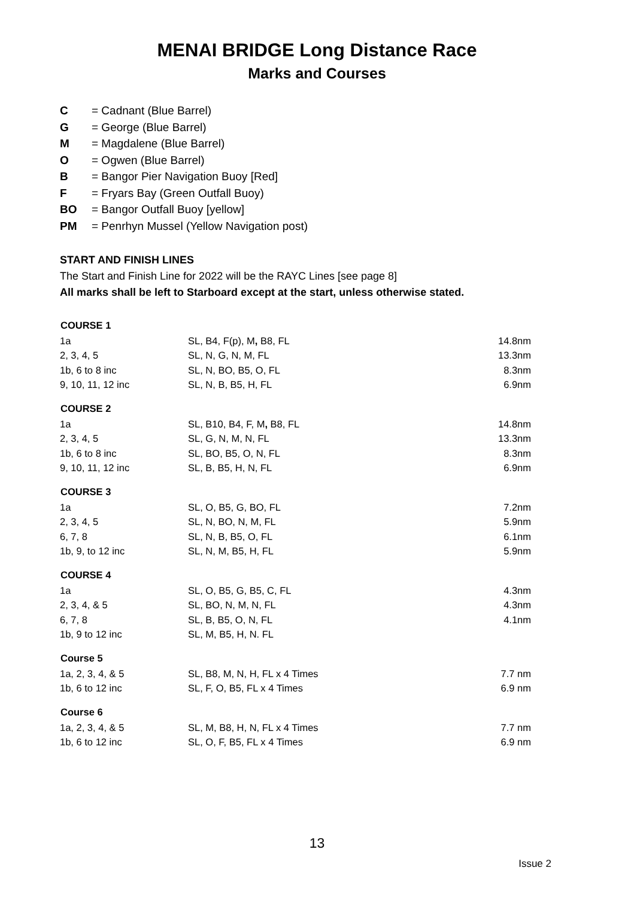MENAI BRIDGE Long Distance Race
Marks and Courses
C = Cadnant (Blue Barrel)
G = George (Blue Barrel)
M = Magdalene (Blue Barrel)
O = Ogwen (Blue Barrel)
B = Bangor Pier Navigation Buoy [Red]
F = Fryars Bay (Green Outfall Buoy)
BO = Bangor Outfall Buoy [yellow]
PM = Penrhyn Mussel (Yellow Navigation post)
START AND FINISH LINES
The Start and Finish Line for 2022 will be the RAYC Lines [see page 8]
All marks shall be left to Starboard except at the start, unless otherwise stated.
| COURSE 1 | | |
| --- | --- | --- |
| 1a | SL, B4, F(p), M , B8, FL | 14.8nm |
| 2, 3, 4, 5 | SL, N, G, N, M, FL | 13.3nm |
| 1b, 6 to 8 inc | SL, N, BO, B5, O, FL | 8.3nm |
| 9, 10, 11, 12 inc | SL, N, B, B5, H, FL | 6.9nm |
| COURSE 2 | | |
| 1a | SL, B10, B4, F, M , B8, FL | 14.8nm |
| 2, 3, 4, 5 | SL, G, N, M, N, FL | 13.3nm |
| 1b, 6 to 8 inc | SL, BO, B5, O, N, FL | 8.3nm |
| 9, 10, 11, 12 inc | SL, B, B5, H, N, FL | 6.9nm |
| COURSE 3 | | |
| 1a | SL, O, B5, G, BO, FL | 7.2nm |
| 2, 3, 4, 5 | SL, N, BO, N, M, FL | 5.9nm |
| 6, 7, 8 | SL, N, B, B5, O, FL | 6.1nm |
| 1b, 9, to 12 inc | SL, N, M, B5, H, FL | 5.9nm |
| COURSE 4 | | |
| 1a | SL, O, B5, G, B5, C, FL | 4.3nm |
| 2, 3, 4, & 5 | SL, BO, N, M, N, FL | 4.3nm |
| 6, 7, 8 | SL, B, B5, O, N, FL | 4.1nm |
| 1b, 9 to 12 inc | SL, M, B5, H, N. FL | |
| Course 5 | | |
| 1a, 2, 3, 4, & 5 | SL, B8, M, N, H, FL x 4 Times | 7.7 nm |
| 1b, 6 to 12 inc | SL, F, O, B5, FL x 4 Times | 6.9 nm |
| Course 6 | | |
| 1a, 2, 3, 4, & 5 | SL, M, B8, H, N, FL x 4 Times | 7.7 nm |
| 1b, 6 to 12 inc | SL, O, F, B5, FL x 4 Times | 6.9 nm |
13
Issue 2